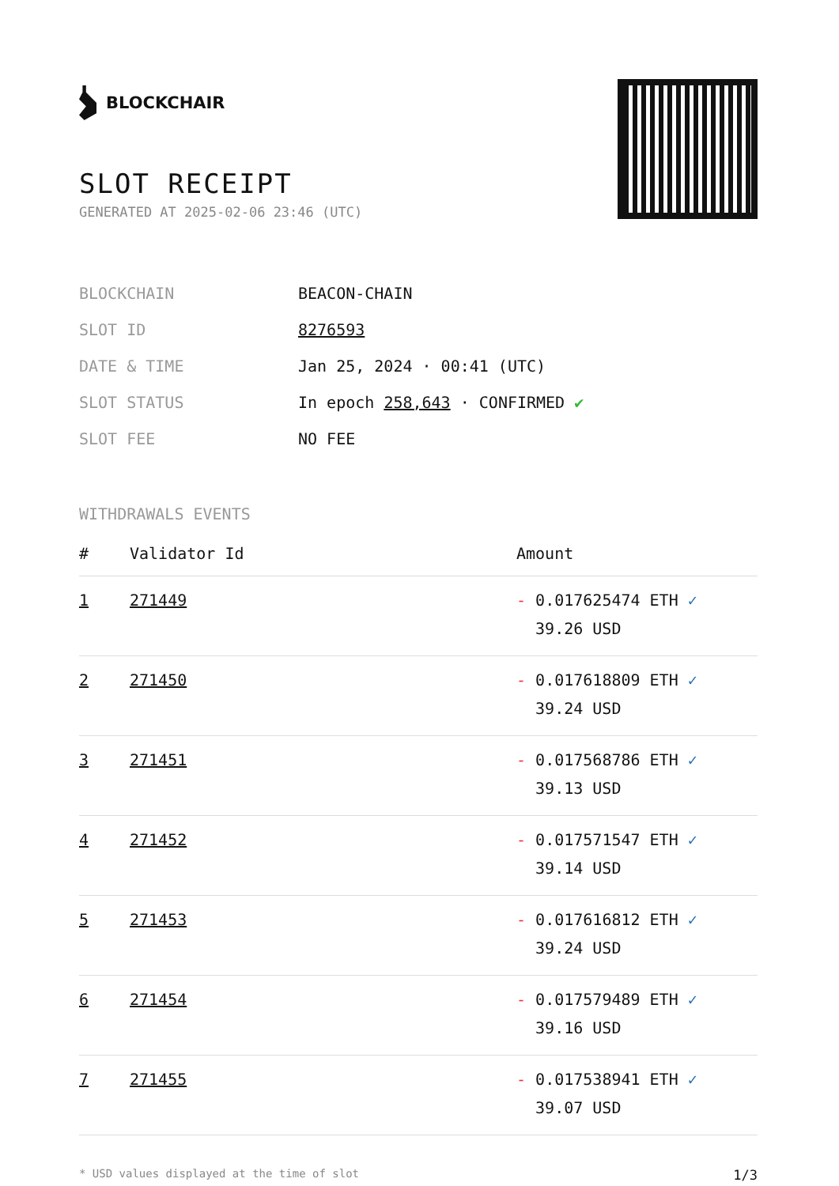BLOCKCHAIR
SLOT RECEIPT
GENERATED AT 2025-02-06 23:46 (UTC)
| BLOCKCHAIN | BEACON-CHAIN |
| SLOT ID | 8276593 |
| DATE & TIME | Jan 25, 2024 · 00:41 (UTC) |
| SLOT STATUS | In epoch 258,643 · CONFIRMED ✔ |
| SLOT FEE | NO FEE |
WITHDRAWALS EVENTS
| # | Validator Id | Amount |
| --- | --- | --- |
| 1 | 271449 | - 0.017625474 ETH ✓ 39.26 USD |
| 2 | 271450 | - 0.017618809 ETH ✓ 39.24 USD |
| 3 | 271451 | - 0.017568786 ETH ✓ 39.13 USD |
| 4 | 271452 | - 0.017571547 ETH ✓ 39.14 USD |
| 5 | 271453 | - 0.017616812 ETH ✓ 39.24 USD |
| 6 | 271454 | - 0.017579489 ETH ✓ 39.16 USD |
| 7 | 271455 | - 0.017538941 ETH ✓ 39.07 USD |
* USD values displayed at the time of slot 1/3